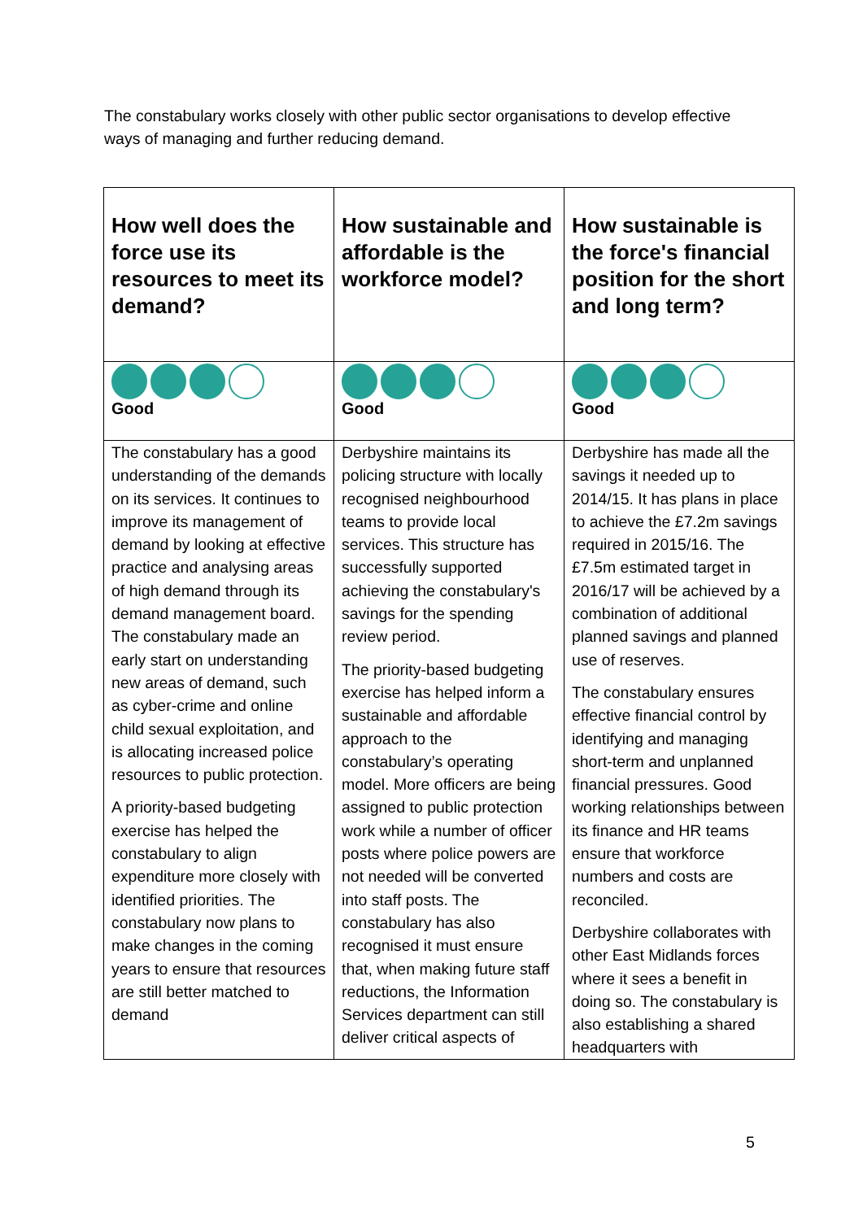The constabulary works closely with other public sector organisations to develop effective ways of managing and further reducing demand.
| How well does the force use its resources to meet its demand? | How sustainable and affordable is the workforce model? | How sustainable is the force's financial position for the short and long term? |
| --- | --- | --- |
| Good | Good | Good |
| The constabulary has a good understanding of the demands on its services. It continues to improve its management of demand by looking at effective practice and analysing areas of high demand through its demand management board. The constabulary made an early start on understanding new areas of demand, such as cyber-crime and online child sexual exploitation, and is allocating increased police resources to public protection. A priority-based budgeting exercise has helped the constabulary to align expenditure more closely with identified priorities. The constabulary now plans to make changes in the coming years to ensure that resources are still better matched to demand | Derbyshire maintains its policing structure with locally recognised neighbourhood teams to provide local services. This structure has successfully supported achieving the constabulary's savings for the spending review period. The priority-based budgeting exercise has helped inform a sustainable and affordable approach to the constabulary’s operating model. More officers are being assigned to public protection work while a number of officer posts where police powers are not needed will be converted into staff posts. The constabulary has also recognised it must ensure that, when making future staff reductions, the Information Services department can still deliver critical aspects of | Derbyshire has made all the savings it needed up to 2014/15. It has plans in place to achieve the £7.2m savings required in 2015/16. The £7.5m estimated target in 2016/17 will be achieved by a combination of additional planned savings and planned use of reserves. The constabulary ensures effective financial control by identifying and managing short-term and unplanned financial pressures. Good working relationships between its finance and HR teams ensure that workforce numbers and costs are reconciled. Derbyshire collaborates with other East Midlands forces where it sees a benefit in doing so. The constabulary is also establishing a shared headquarters with |
5